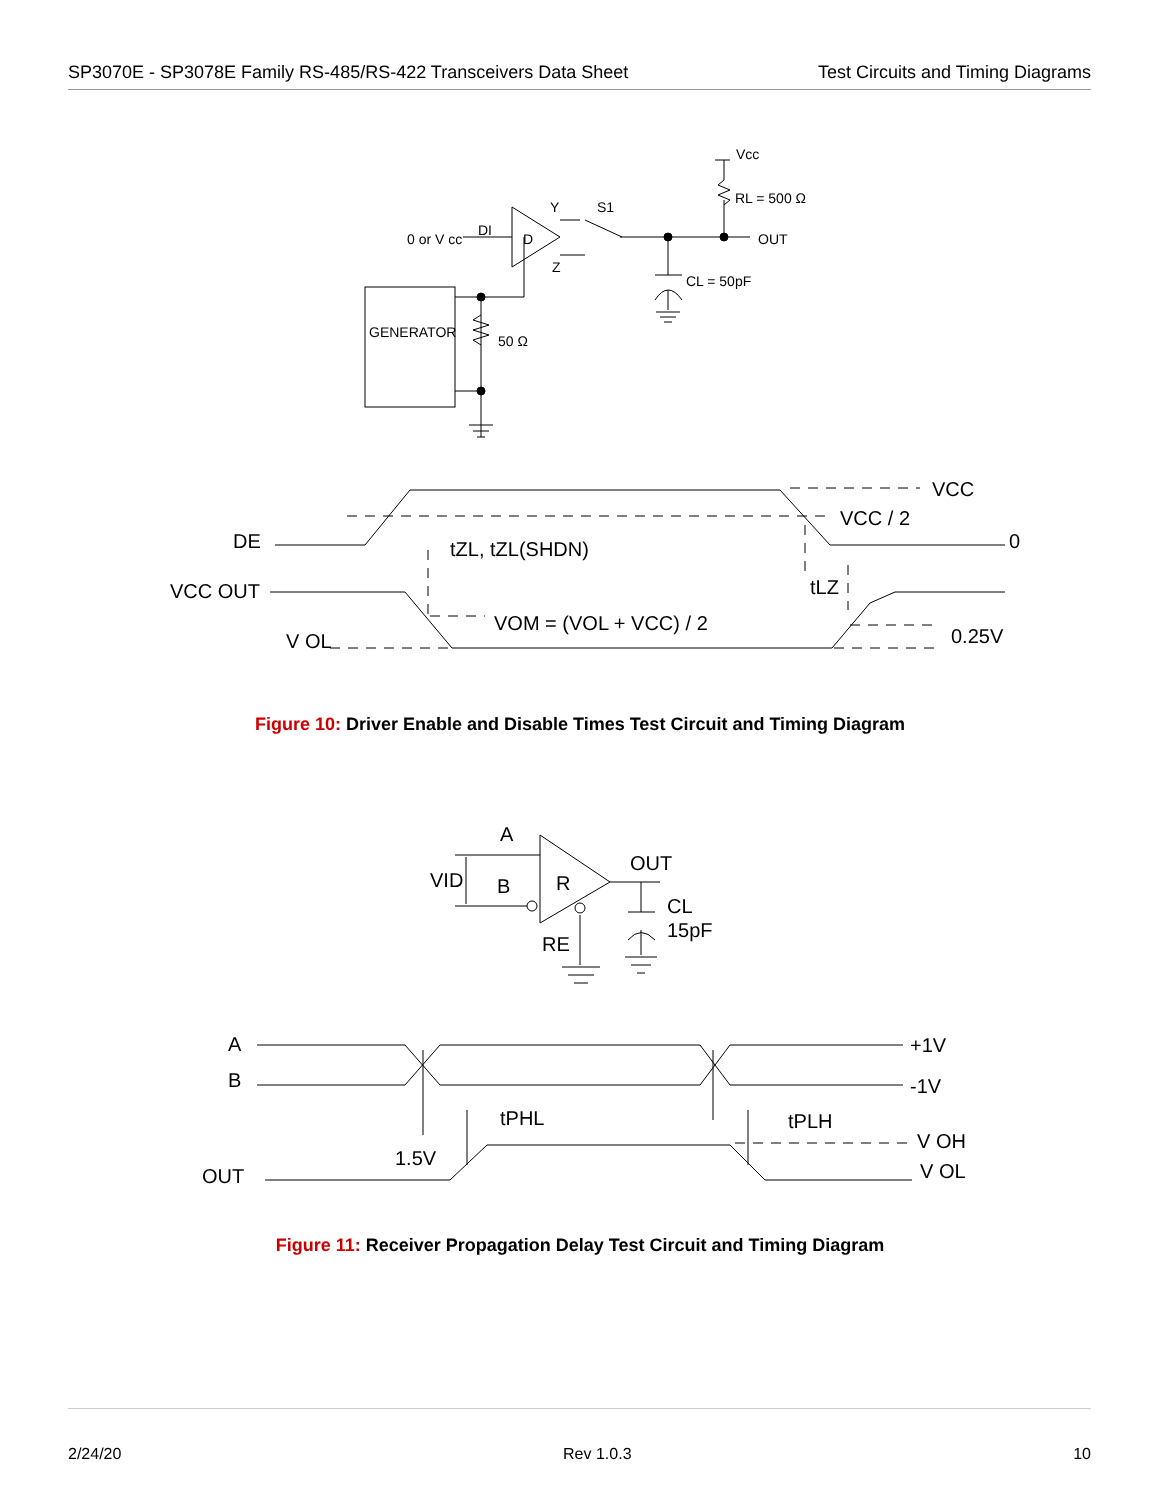SP3070E - SP3078E Family RS-485/RS-422 Transceivers Data Sheet
Test Circuits and Timing Diagrams
Vcc
RL = 500 Ω
S1
Y
0 or V cc
DI
D
Z
OUT
CL = 50pF
GENERATOR
50 Ω
DE
VCC OUT
V OL
VCC
VCC / 2
0
tZL, tZL(SHDN)
tLZ
VOM = (VOL + VCC) / 2
0.25V
Figure 10: Driver Enable and Disable Times Test Circuit and Timing Diagram
A
VID
B
R
OUT
CL
15pF
RE
A
B
+1V
-1V
tPHL
tPLH
1.5V
OUT
V OH
V OL
Figure 11: Receiver Propagation Delay Test Circuit and Timing Diagram
2/24/20 Rev 1.0.3 10